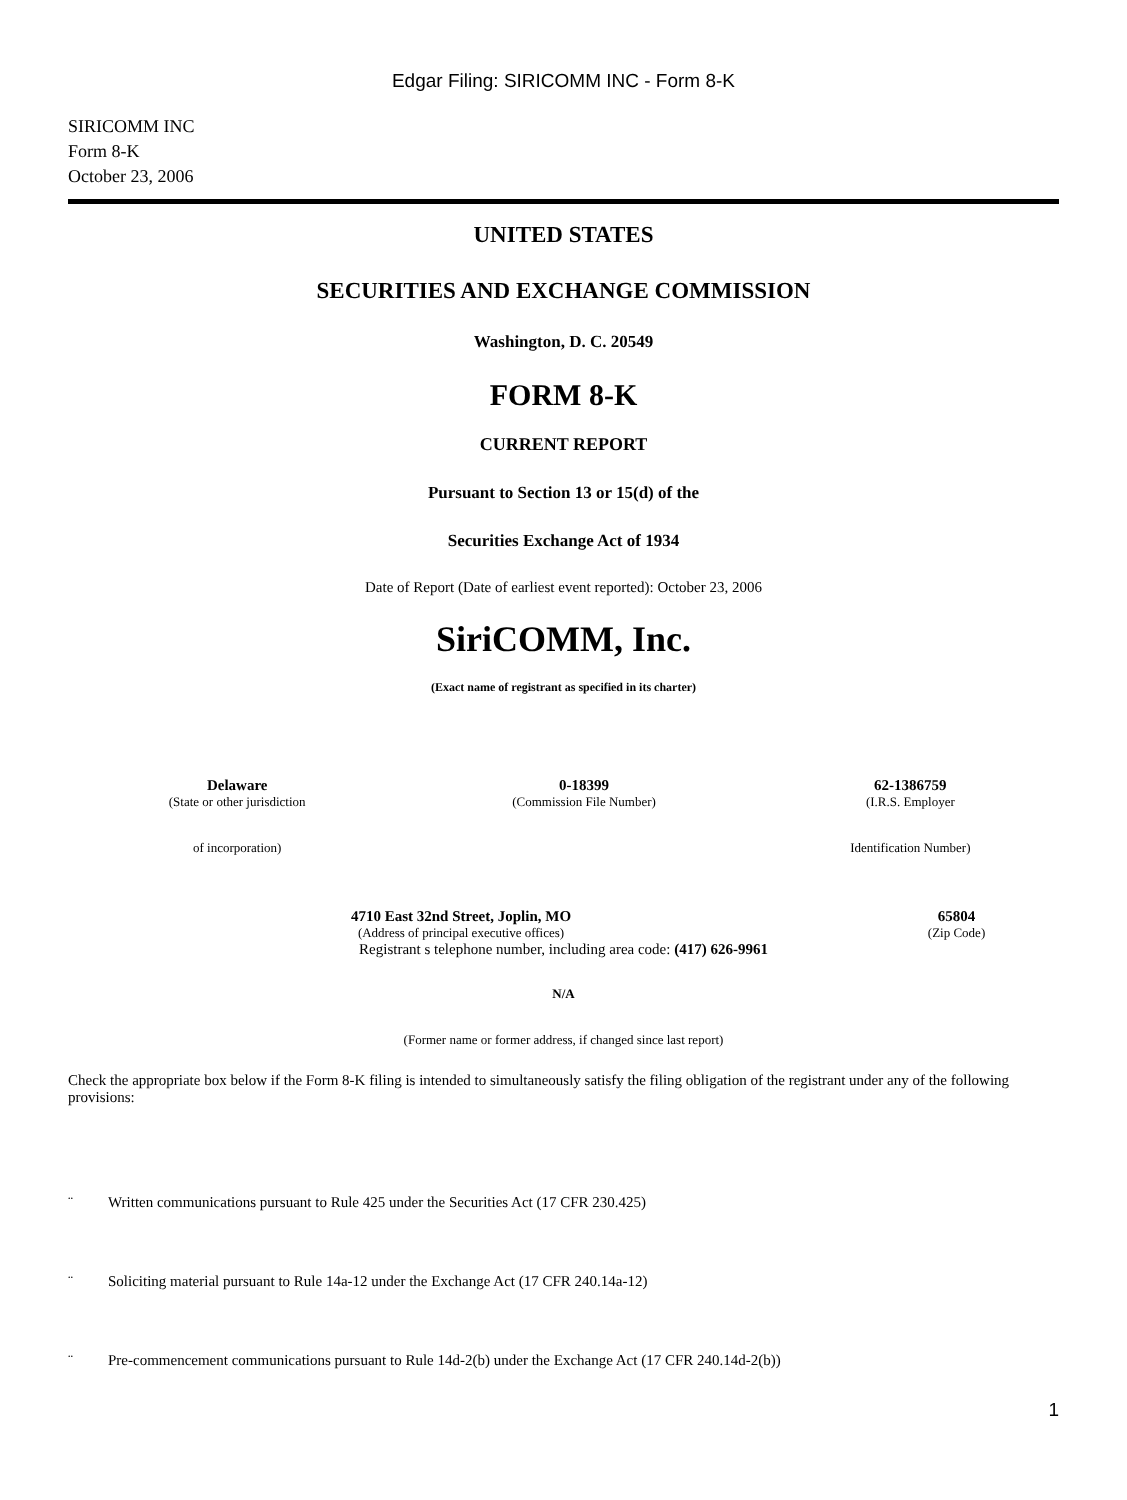Edgar Filing: SIRICOMM INC - Form 8-K
SIRICOMM INC
Form 8-K
October 23, 2006
UNITED STATES
SECURITIES AND EXCHANGE COMMISSION
Washington, D. C. 20549
FORM 8-K
CURRENT REPORT
Pursuant to Section 13 or 15(d) of the
Securities Exchange Act of 1934
Date of Report (Date of earliest event reported): October 23, 2006
SiriCOMM, Inc.
(Exact name of registrant as specified in its charter)
| Delaware | 0-18399 | 62-1386759 |
| (State or other jurisdiction | (Commission File Number) | (I.R.S. Employer |
| of incorporation) | | Identification Number) |
| 4710 East 32nd Street, Joplin, MO | 65804 |
| (Address of principal executive offices) | (Zip Code) |
Registrant s telephone number, including area code: (417) 626-9961
N/A
(Former name or former address, if changed since last report)
Check the appropriate box below if the Form 8-K filing is intended to simultaneously satisfy the filing obligation of the registrant under any of the following provisions:
¨ Written communications pursuant to Rule 425 under the Securities Act (17 CFR 230.425)
¨ Soliciting material pursuant to Rule 14a-12 under the Exchange Act (17 CFR 240.14a-12)
¨ Pre-commencement communications pursuant to Rule 14d-2(b) under the Exchange Act (17 CFR 240.14d-2(b))
1